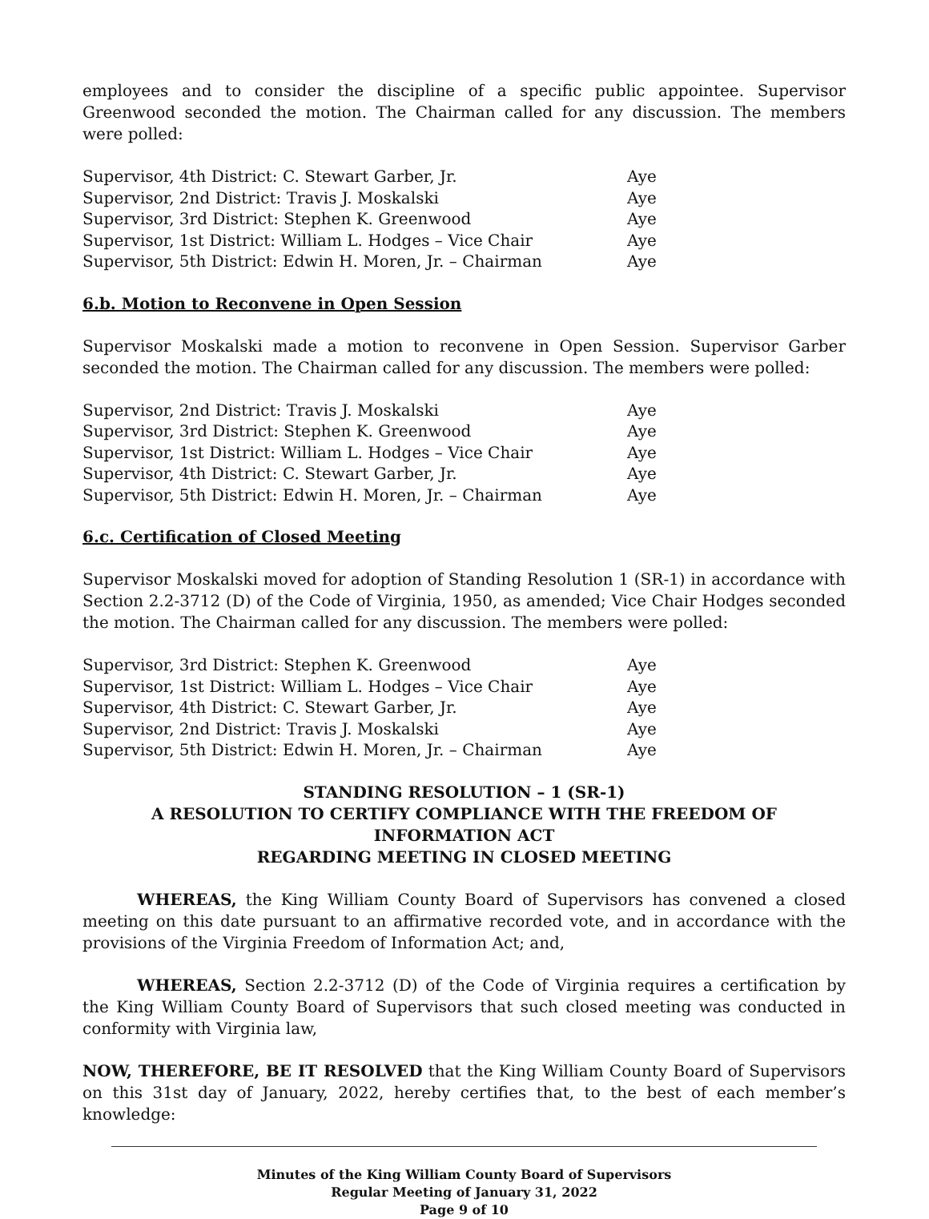employees and to consider the discipline of a specific public appointee. Supervisor Greenwood seconded the motion. The Chairman called for any discussion. The members were polled:
| Supervisor, 4th District: C. Stewart Garber, Jr. | Aye |
| Supervisor, 2nd District: Travis J. Moskalski | Aye |
| Supervisor, 3rd District: Stephen K. Greenwood | Aye |
| Supervisor, 1st District: William L. Hodges – Vice Chair | Aye |
| Supervisor, 5th District: Edwin H. Moren, Jr. – Chairman | Aye |
6.b. Motion to Reconvene in Open Session
Supervisor Moskalski made a motion to reconvene in Open Session. Supervisor Garber seconded the motion. The Chairman called for any discussion. The members were polled:
| Supervisor, 2nd District: Travis J. Moskalski | Aye |
| Supervisor, 3rd District: Stephen K. Greenwood | Aye |
| Supervisor, 1st District: William L. Hodges – Vice Chair | Aye |
| Supervisor, 4th District: C. Stewart Garber, Jr. | Aye |
| Supervisor, 5th District: Edwin H. Moren, Jr. – Chairman | Aye |
6.c. Certification of Closed Meeting
Supervisor Moskalski moved for adoption of Standing Resolution 1 (SR-1) in accordance with Section 2.2-3712 (D) of the Code of Virginia, 1950, as amended; Vice Chair Hodges seconded the motion. The Chairman called for any discussion. The members were polled:
| Supervisor, 3rd District: Stephen K. Greenwood | Aye |
| Supervisor, 1st District: William L. Hodges – Vice Chair | Aye |
| Supervisor, 4th District: C. Stewart Garber, Jr. | Aye |
| Supervisor, 2nd District: Travis J. Moskalski | Aye |
| Supervisor, 5th District: Edwin H. Moren, Jr. – Chairman | Aye |
STANDING RESOLUTION – 1 (SR-1)
A RESOLUTION TO CERTIFY COMPLIANCE WITH THE FREEDOM OF INFORMATION ACT
REGARDING MEETING IN CLOSED MEETING
WHEREAS, the King William County Board of Supervisors has convened a closed meeting on this date pursuant to an affirmative recorded vote, and in accordance with the provisions of the Virginia Freedom of Information Act; and,
WHEREAS, Section 2.2-3712 (D) of the Code of Virginia requires a certification by the King William County Board of Supervisors that such closed meeting was conducted in conformity with Virginia law,
NOW, THEREFORE, BE IT RESOLVED that the King William County Board of Supervisors on this 31st day of January, 2022, hereby certifies that, to the best of each member’s knowledge:
Minutes of the King William County Board of Supervisors
Regular Meeting of January 31, 2022
Page 9 of 10